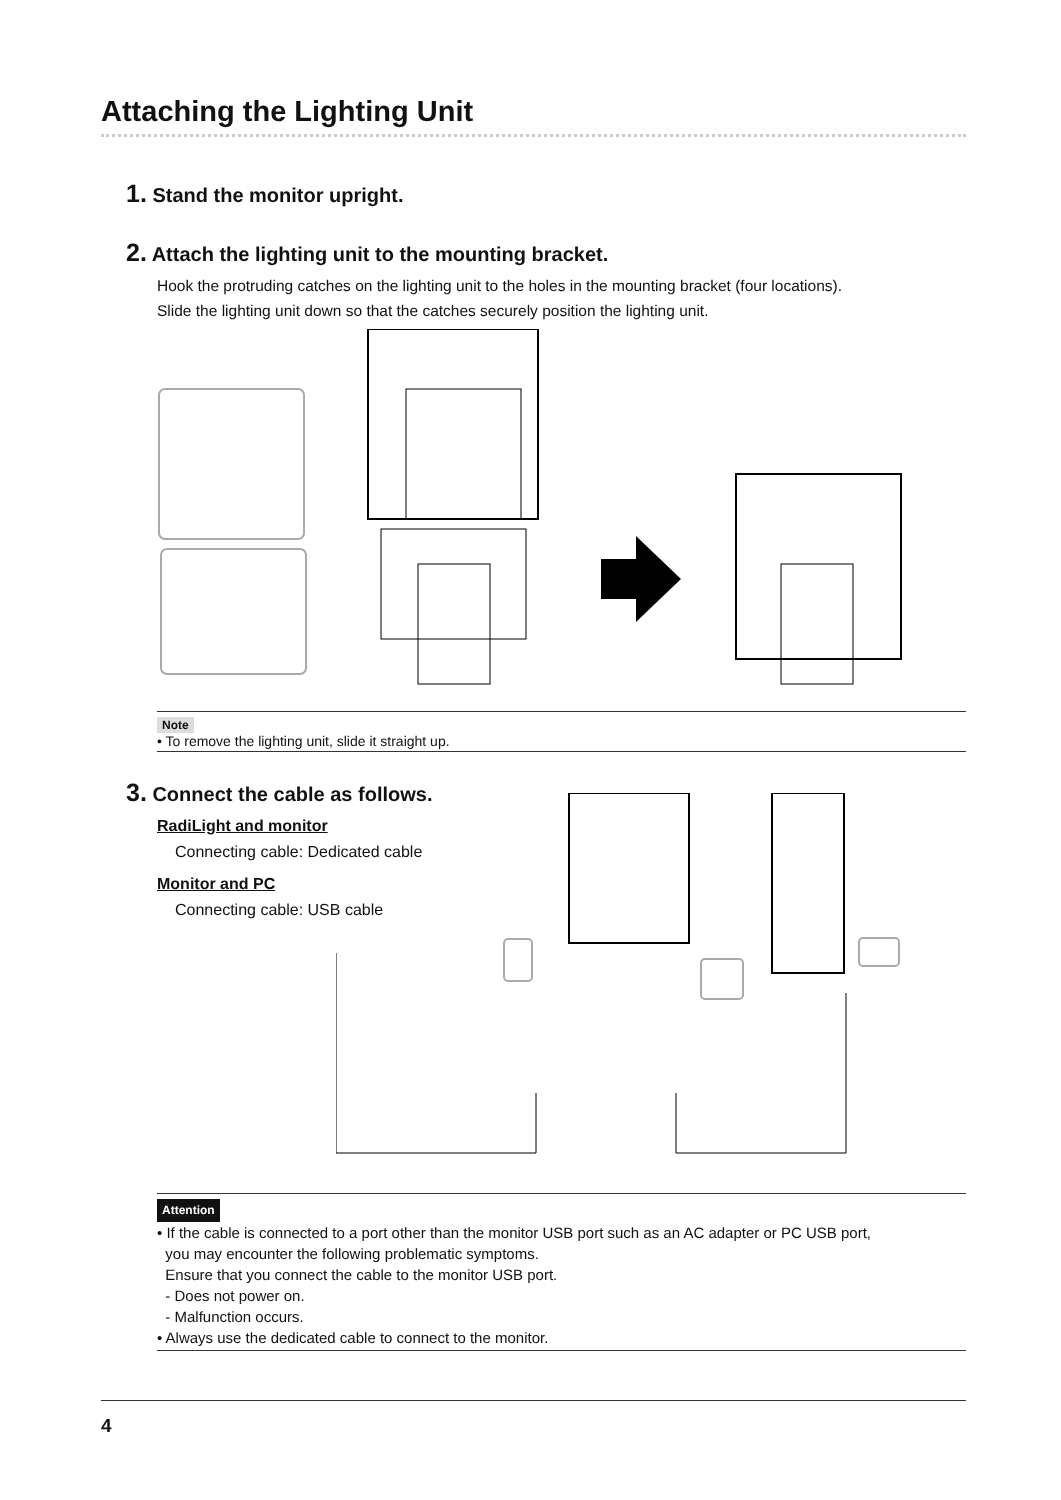Attaching the Lighting Unit
1. Stand the monitor upright.
2. Attach the lighting unit to the mounting bracket.
Hook the protruding catches on the lighting unit to the holes in the mounting bracket (four locations).
Slide the lighting unit down so that the catches securely position the lighting unit.
Note
• To remove the lighting unit, slide it straight up.
3. Connect the cable as follows.
RadiLight and monitor
Connecting cable: Dedicated cable
Monitor and PC
Connecting cable: USB cable
Attention
• If the cable is connected to a port other than the monitor USB port such as an AC adapter or PC USB port,
you may encounter the following problematic symptoms.
Ensure that you connect the cable to the monitor USB port.
- Does not power on.
- Malfunction occurs.
• Always use the dedicated cable to connect to the monitor.
4